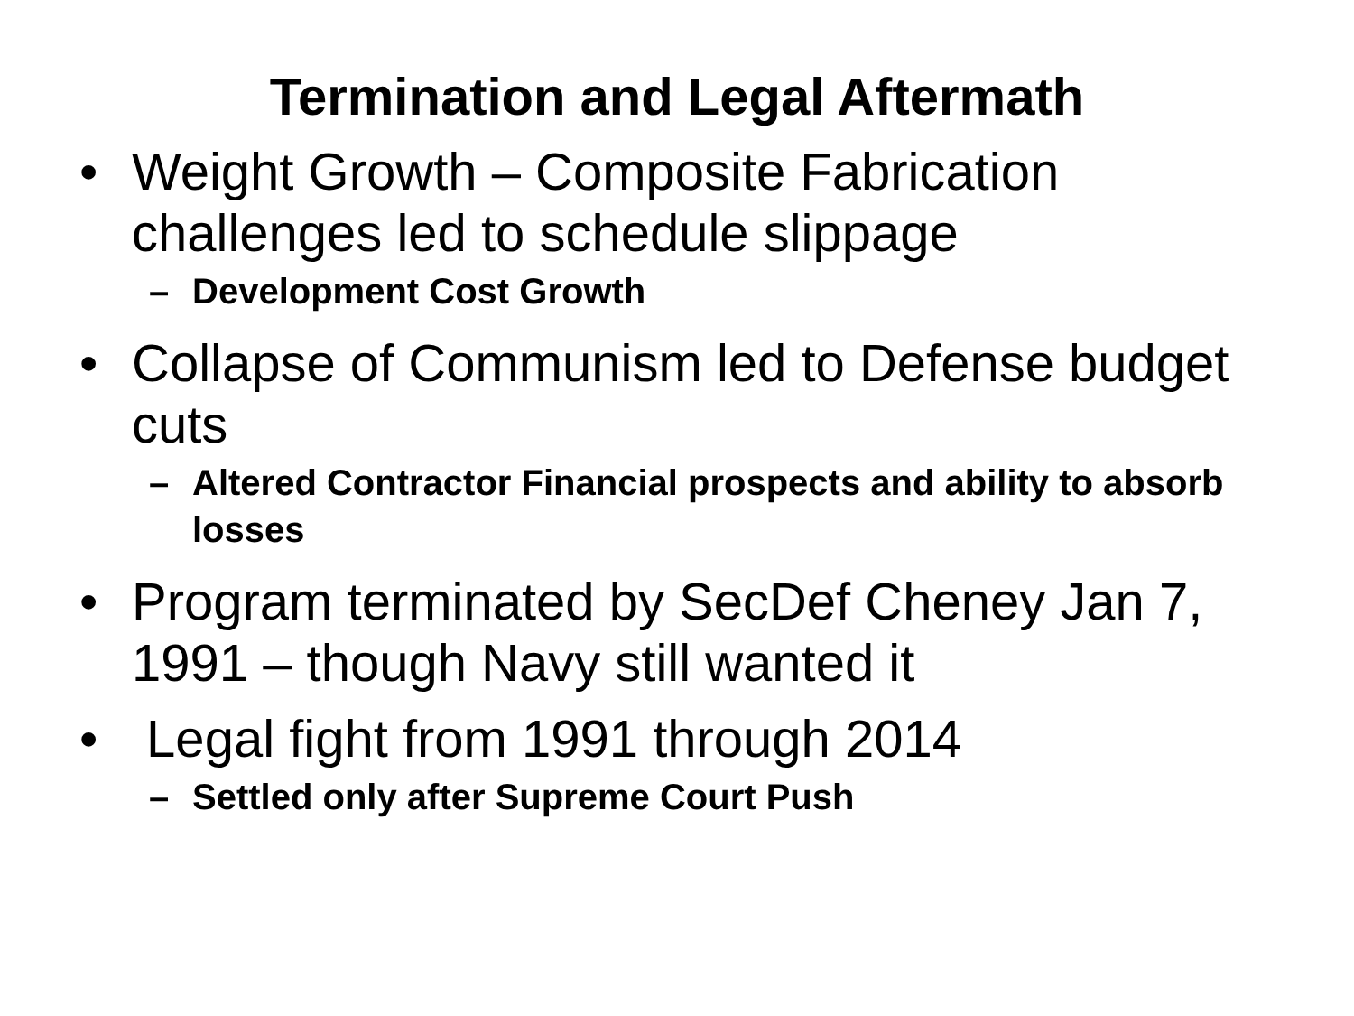Termination and Legal Aftermath
• Weight Growth – Composite Fabrication challenges led to schedule slippage
– Development Cost Growth
• Collapse of Communism led to Defense budget cuts
– Altered Contractor Financial prospects and ability to absorb losses
• Program terminated by SecDef Cheney Jan 7, 1991 – though Navy still wanted it
• Legal fight from 1991 through 2014
– Settled only after Supreme Court Push